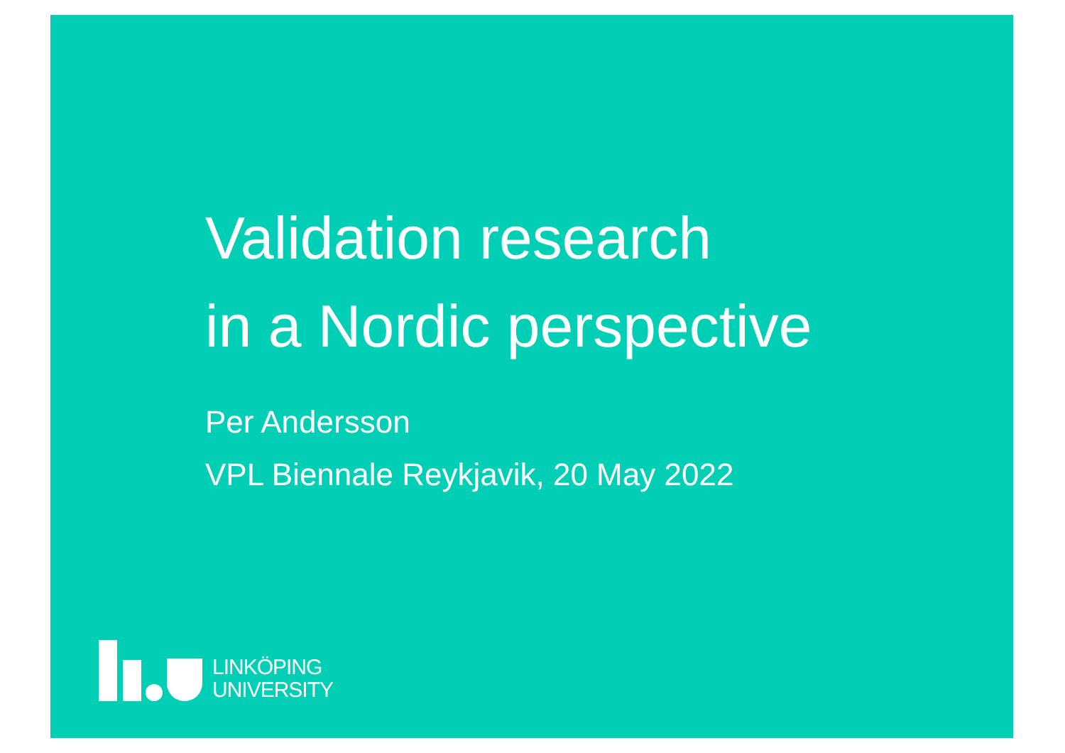Validation research
in a Nordic perspective
Per Andersson
VPL Biennale Reykjavik, 20 May 2022
LINKÖPING
UNIVERSITY